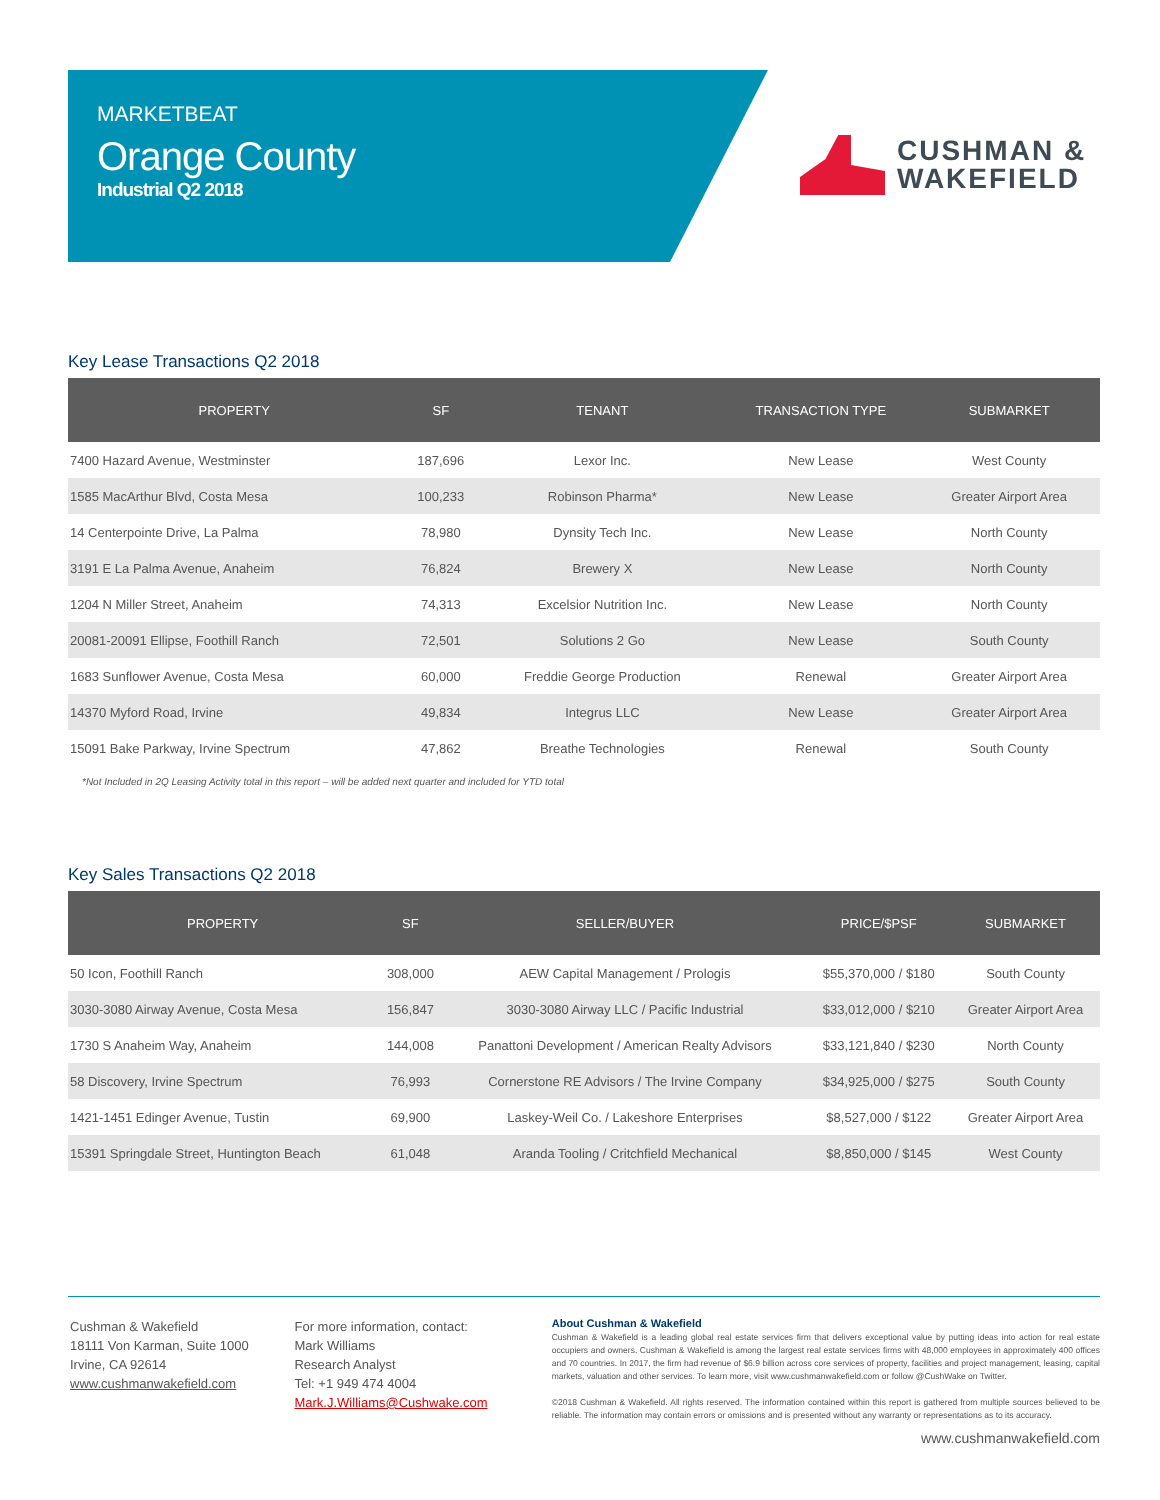MARKETBEAT
Orange County
Industrial Q2 2018
CUSHMAN &
WAKEFIELD
Key Lease Transactions Q2 2018
| PROPERTY | SF | TENANT | TRANSACTION TYPE | SUBMARKET |
| --- | --- | --- | --- | --- |
| 7400 Hazard Avenue, Westminster | 187,696 | Lexor Inc. | New Lease | West County |
| 1585 MacArthur Blvd, Costa Mesa | 100,233 | Robinson Pharma* | New Lease | Greater Airport Area |
| 14 Centerpointe Drive, La Palma | 78,980 | Dynsity Tech Inc. | New Lease | North County |
| 3191 E La Palma Avenue, Anaheim | 76,824 | Brewery X | New Lease | North County |
| 1204 N Miller Street, Anaheim | 74,313 | Excelsior Nutrition Inc. | New Lease | North County |
| 20081-20091 Ellipse, Foothill Ranch | 72,501 | Solutions 2 Go | New Lease | South County |
| 1683 Sunflower Avenue, Costa Mesa | 60,000 | Freddie George Production | Renewal | Greater Airport Area |
| 14370 Myford Road, Irvine | 49,834 | Integrus LLC | New Lease | Greater Airport Area |
| 15091 Bake Parkway, Irvine Spectrum | 47,862 | Breathe Technologies | Renewal | South County |
*Not Included in 2Q Leasing Activity total in this report – will be added next quarter and included for YTD total
Key Sales Transactions Q2 2018
| PROPERTY | SF | SELLER/BUYER | PRICE/$PSF | SUBMARKET |
| --- | --- | --- | --- | --- |
| 50 Icon, Foothill Ranch | 308,000 | AEW Capital Management / Prologis | $55,370,000 / $180 | South County |
| 3030-3080 Airway Avenue, Costa Mesa | 156,847 | 3030-3080 Airway LLC / Pacific Industrial | $33,012,000 / $210 | Greater Airport Area |
| 1730 S Anaheim Way, Anaheim | 144,008 | Panattoni Development / American Realty Advisors | $33,121,840 / $230 | North County |
| 58 Discovery, Irvine Spectrum | 76,993 | Cornerstone RE Advisors / The Irvine Company | $34,925,000 / $275 | South County |
| 1421-1451 Edinger Avenue, Tustin | 69,900 | Laskey-Weil Co. / Lakeshore Enterprises | $8,527,000 / $122 | Greater Airport Area |
| 15391 Springdale Street, Huntington Beach | 61,048 | Aranda Tooling / Critchfield Mechanical | $8,850,000 / $145 | West County |
Cushman & Wakefield
18111 Von Karman, Suite 1000
Irvine, CA 92614
www.cushmanwakefield.com
For more information, contact:
Mark Williams
Research Analyst
Tel: +1 949 474 4004
Mark.J.Williams@Cushwake.com
About Cushman & Wakefield
Cushman & Wakefield is a leading global real estate services firm that delivers exceptional value by putting ideas into action for real estate occupiers and owners. Cushman & Wakefield is among the largest real estate services firms with 48,000 employees in approximately 400 offices and 70 countries. In 2017, the firm had revenue of $6.9 billion across core services of property, facilities and project management, leasing, capital markets, valuation and other services. To learn more, visit www.cushmanwakefield.com or follow @CushWake on Twitter.
©2018 Cushman & Wakefield. All rights reserved. The information contained within this report is gathered from multiple sources believed to be reliable. The information may contain errors or omissions and is presented without any warranty or representations as to its accuracy.
www.cushmanwakefield.com